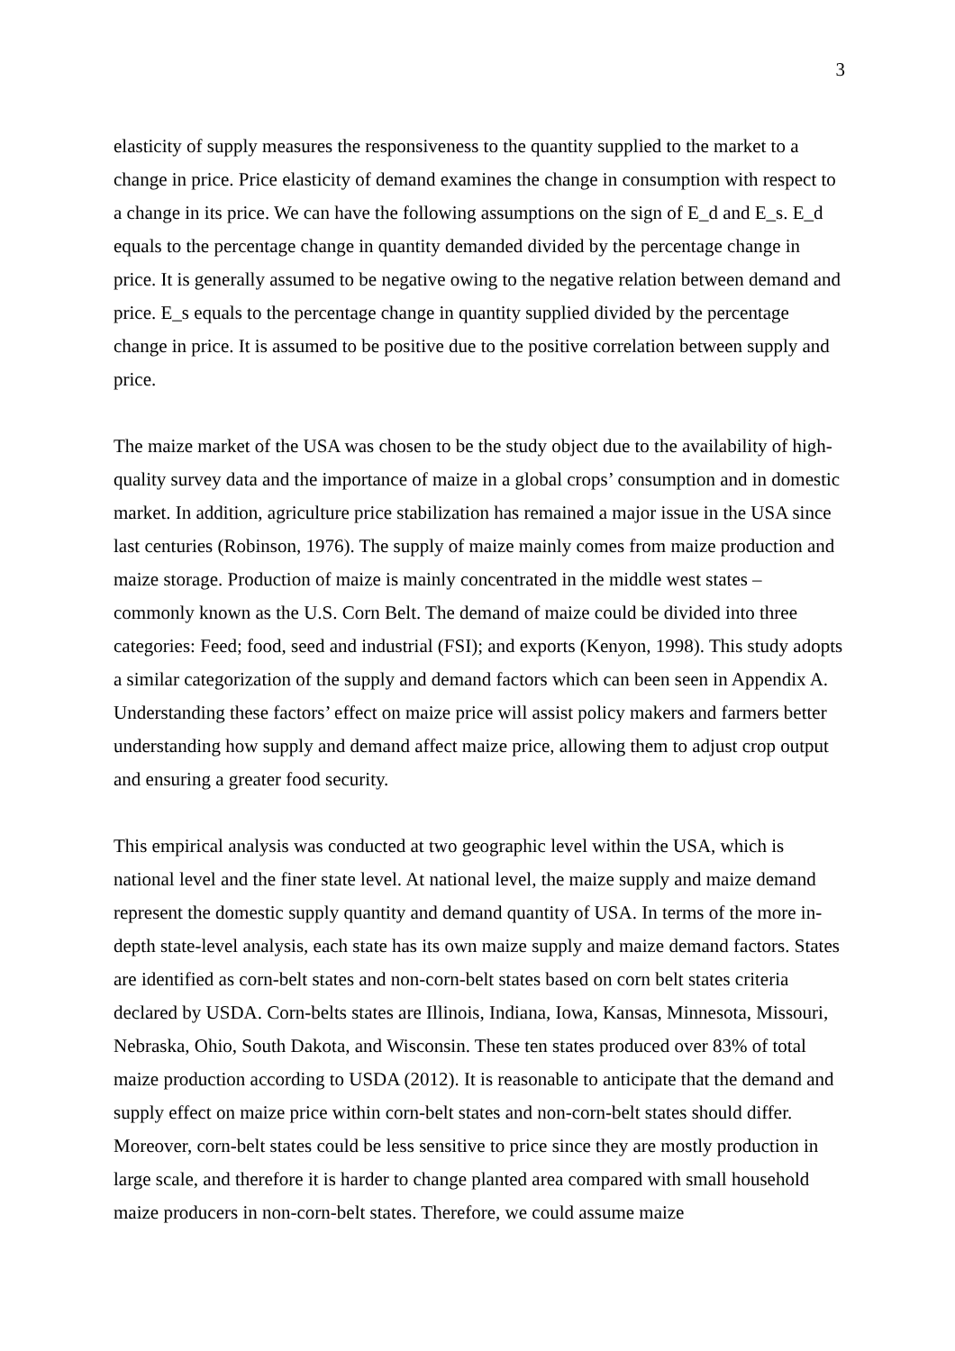3
elasticity of supply measures the responsiveness to the quantity supplied to the market to a change in price. Price elasticity of demand examines the change in consumption with respect to a change in its price. We can have the following assumptions on the sign of E_d and E_s. E_d equals to the percentage change in quantity demanded divided by the percentage change in price. It is generally assumed to be negative owing to the negative relation between demand and price. E_s equals to the percentage change in quantity supplied divided by the percentage change in price. It is assumed to be positive due to the positive correlation between supply and price.
The maize market of the USA was chosen to be the study object due to the availability of high-quality survey data and the importance of maize in a global crops’ consumption and in domestic market. In addition, agriculture price stabilization has remained a major issue in the USA since last centuries (Robinson, 1976). The supply of maize mainly comes from maize production and maize storage. Production of maize is mainly concentrated in the middle west states – commonly known as the U.S. Corn Belt. The demand of maize could be divided into three categories: Feed; food, seed and industrial (FSI); and exports (Kenyon, 1998). This study adopts a similar categorization of the supply and demand factors which can been seen in Appendix A. Understanding these factors’ effect on maize price will assist policy makers and farmers better understanding how supply and demand affect maize price, allowing them to adjust crop output and ensuring a greater food security.
This empirical analysis was conducted at two geographic level within the USA, which is national level and the finer state level. At national level, the maize supply and maize demand represent the domestic supply quantity and demand quantity of USA. In terms of the more in-depth state-level analysis, each state has its own maize supply and maize demand factors. States are identified as corn-belt states and non-corn-belt states based on corn belt states criteria declared by USDA. Corn-belts states are Illinois, Indiana, Iowa, Kansas, Minnesota, Missouri, Nebraska, Ohio, South Dakota, and Wisconsin. These ten states produced over 83% of total maize production according to USDA (2012). It is reasonable to anticipate that the demand and supply effect on maize price within corn-belt states and non-corn-belt states should differ. Moreover, corn-belt states could be less sensitive to price since they are mostly production in large scale, and therefore it is harder to change planted area compared with small household maize producers in non-corn-belt states. Therefore, we could assume maize